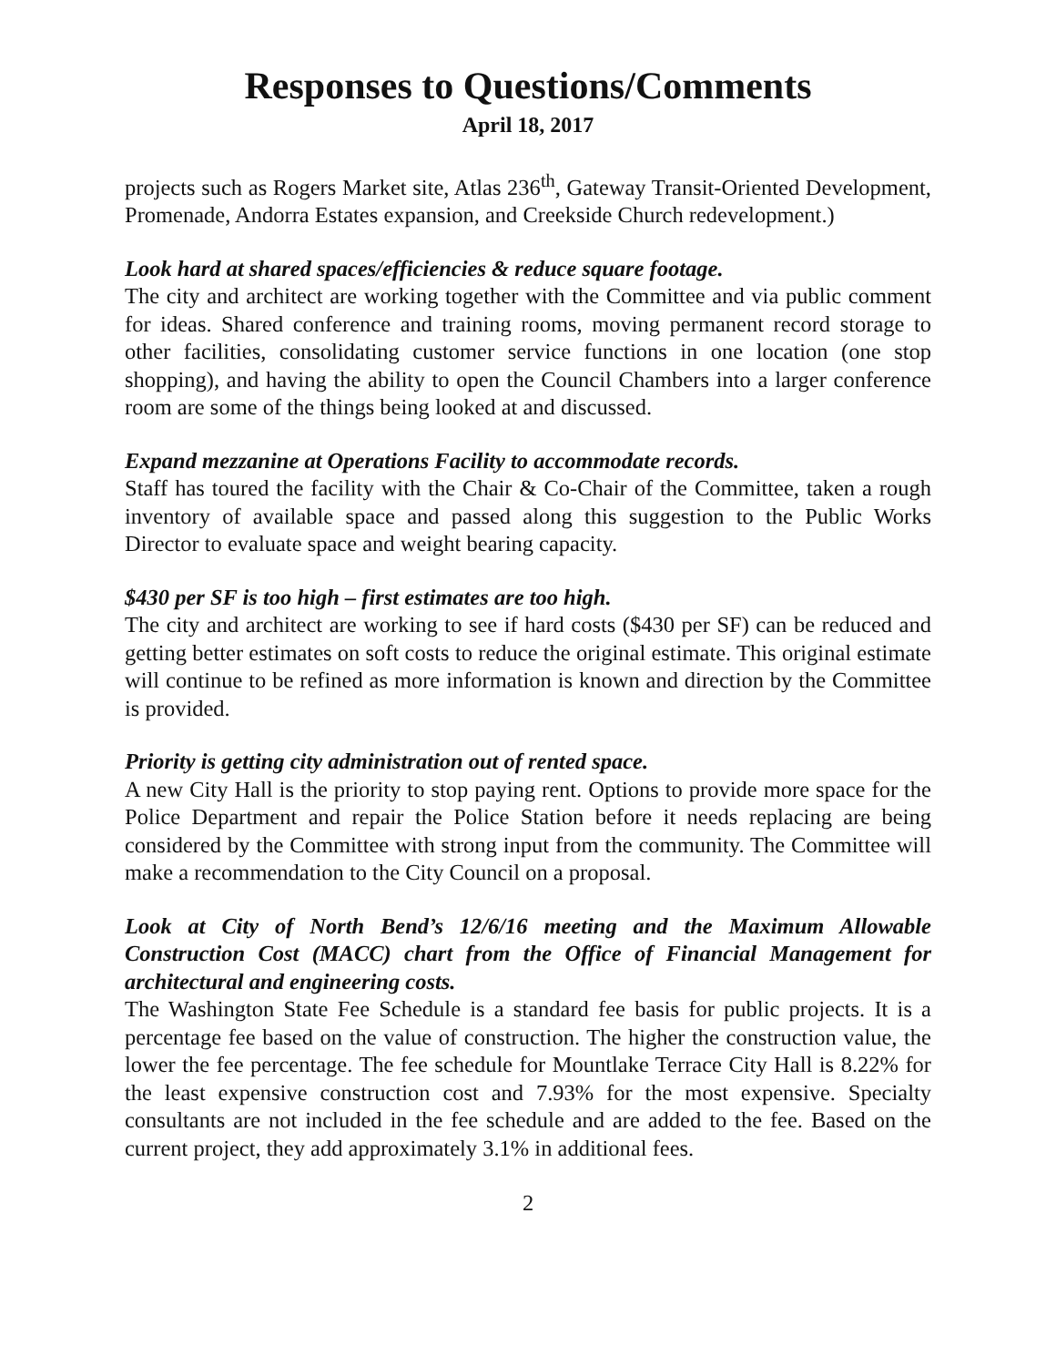Responses to Questions/Comments
April 18, 2017
projects such as Rogers Market site, Atlas 236<sup>th</sup>, Gateway Transit-Oriented Development, Promenade, Andorra Estates expansion, and Creekside Church redevelopment.)
Look hard at shared spaces/efficiencies & reduce square footage.
The city and architect are working together with the Committee and via public comment for ideas. Shared conference and training rooms, moving permanent record storage to other facilities, consolidating customer service functions in one location (one stop shopping), and having the ability to open the Council Chambers into a larger conference room are some of the things being looked at and discussed.
Expand mezzanine at Operations Facility to accommodate records.
Staff has toured the facility with the Chair & Co-Chair of the Committee, taken a rough inventory of available space and passed along this suggestion to the Public Works Director to evaluate space and weight bearing capacity.
$430 per SF is too high – first estimates are too high.
The city and architect are working to see if hard costs ($430 per SF) can be reduced and getting better estimates on soft costs to reduce the original estimate. This original estimate will continue to be refined as more information is known and direction by the Committee is provided.
Priority is getting city administration out of rented space.
A new City Hall is the priority to stop paying rent. Options to provide more space for the Police Department and repair the Police Station before it needs replacing are being considered by the Committee with strong input from the community. The Committee will make a recommendation to the City Council on a proposal.
Look at City of North Bend’s 12/6/16 meeting and the Maximum Allowable Construction Cost (MACC) chart from the Office of Financial Management for architectural and engineering costs.
The Washington State Fee Schedule is a standard fee basis for public projects. It is a percentage fee based on the value of construction. The higher the construction value, the lower the fee percentage. The fee schedule for Mountlake Terrace City Hall is 8.22% for the least expensive construction cost and 7.93% for the most expensive. Specialty consultants are not included in the fee schedule and are added to the fee. Based on the current project, they add approximately 3.1% in additional fees.
2